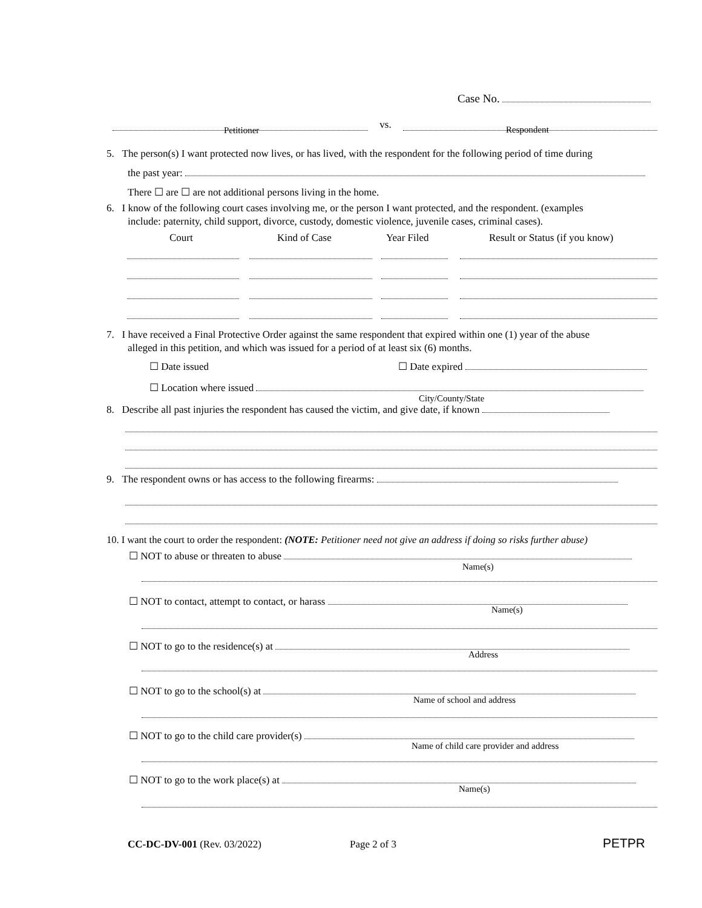Case No.
vs. Petitioner Respondent
5. The person(s) I want protected now lives, or has lived, with the respondent for the following period of time during
the past year:
There ☐ are ☐ are not additional persons living in the home.
6. I know of the following court cases involving me, or the person I want protected, and the respondent. (examples
include: paternity, child support, divorce, custody, domestic violence, juvenile cases, criminal cases).
Court Kind of Case Year Filed Result or Status (if you know)
7. I have received a Final Protective Order against the same respondent that expired within one (1) year of the abuse
alleged in this petition, and which was issued for a period of at least six (6) months.
☐ Date issued ☐ Date expired
☐ Location where issued
City/County/State
8. Describe all past injuries the respondent has caused the victim, and give date, if known
9. The respondent owns or has access to the following firearms:
10. I want the court to order the respondent: (NOTE: Petitioner need not give an address if doing so risks further abuse)
☐ NOT to abuse or threaten to abuse
Name(s)
☐ NOT to contact, attempt to contact, or harass
Name(s)
☐ NOT to go to the residence(s) at
Address
☐ NOT to go to the school(s) at
Name of school and address
☐ NOT to go to the child care provider(s)
Name of child care provider and address
☐ NOT to go to the work place(s) at
Name(s)
CC-DC-DV-001 (Rev. 03/2022) Page 2 of 3 PETPR